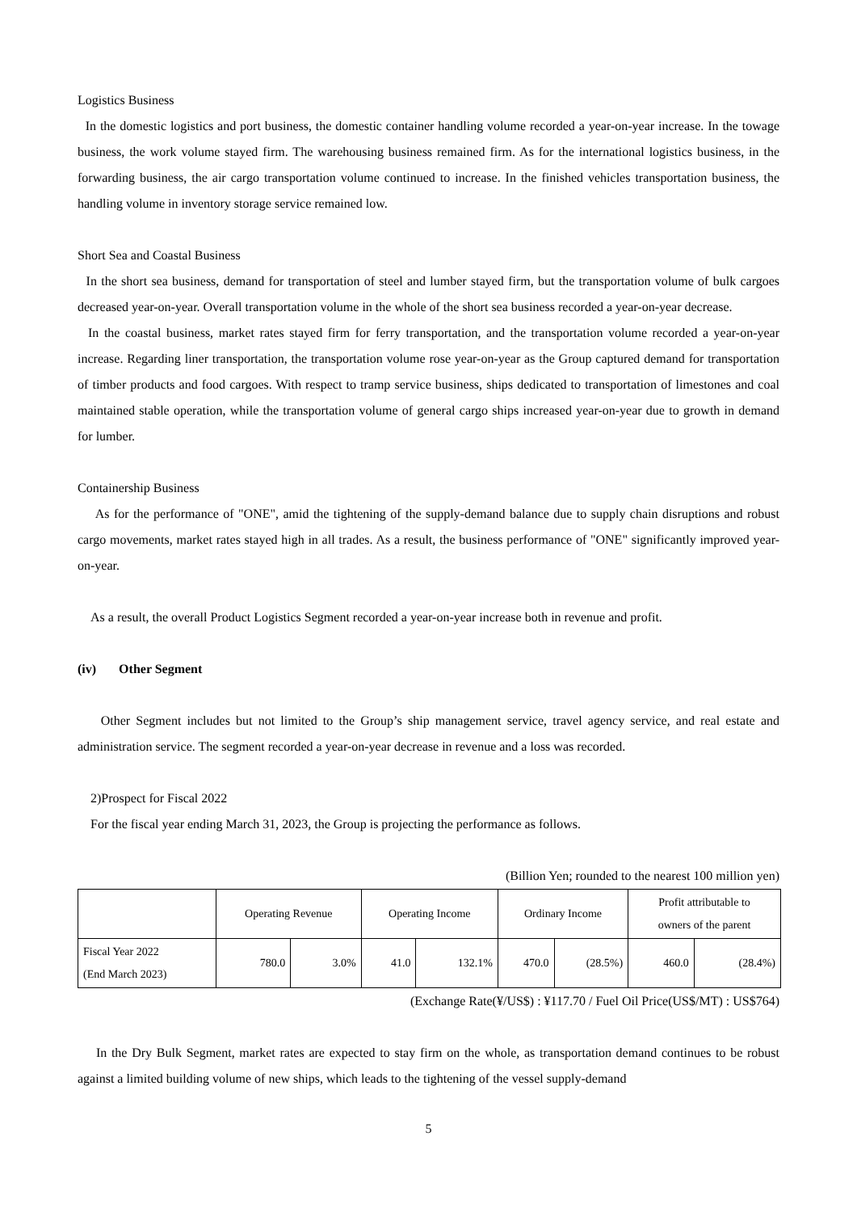Logistics Business
In the domestic logistics and port business, the domestic container handling volume recorded a year-on-year increase. In the towage business, the work volume stayed firm. The warehousing business remained firm. As for the international logistics business, in the forwarding business, the air cargo transportation volume continued to increase. In the finished vehicles transportation business, the handling volume in inventory storage service remained low.
Short Sea and Coastal Business
In the short sea business, demand for transportation of steel and lumber stayed firm, but the transportation volume of bulk cargoes decreased year-on-year. Overall transportation volume in the whole of the short sea business recorded a year-on-year decrease.
In the coastal business, market rates stayed firm for ferry transportation, and the transportation volume recorded a year-on-year increase. Regarding liner transportation, the transportation volume rose year-on-year as the Group captured demand for transportation of timber products and food cargoes. With respect to tramp service business, ships dedicated to transportation of limestones and coal maintained stable operation, while the transportation volume of general cargo ships increased year-on-year due to growth in demand for lumber.
Containership Business
As for the performance of "ONE", amid the tightening of the supply-demand balance due to supply chain disruptions and robust cargo movements, market rates stayed high in all trades. As a result, the business performance of "ONE" significantly improved year-on-year.
As a result, the overall Product Logistics Segment recorded a year-on-year increase both in revenue and profit.
(iv) Other Segment
Other Segment includes but not limited to the Group’s ship management service, travel agency service, and real estate and administration service. The segment recorded a year-on-year decrease in revenue and a loss was recorded.
2)Prospect for Fiscal 2022
For the fiscal year ending March 31, 2023, the Group is projecting the performance as follows.
(Billion Yen; rounded to the nearest 100 million yen)
| | Operating Revenue | | Operating Income | | Ordinary Income | | Profit attributable to owners of the parent | |
| Fiscal Year 2022 (End March 2023) | 780.0 | 3.0% | 41.0 | 132.1% | 470.0 | (28.5%) | 460.0 | (28.4%) |
(Exchange Rate(¥/US$) : ¥117.70 / Fuel Oil Price(US$/MT) : US$764)
In the Dry Bulk Segment, market rates are expected to stay firm on the whole, as transportation demand continues to be robust against a limited building volume of new ships, which leads to the tightening of the vessel supply-demand
5